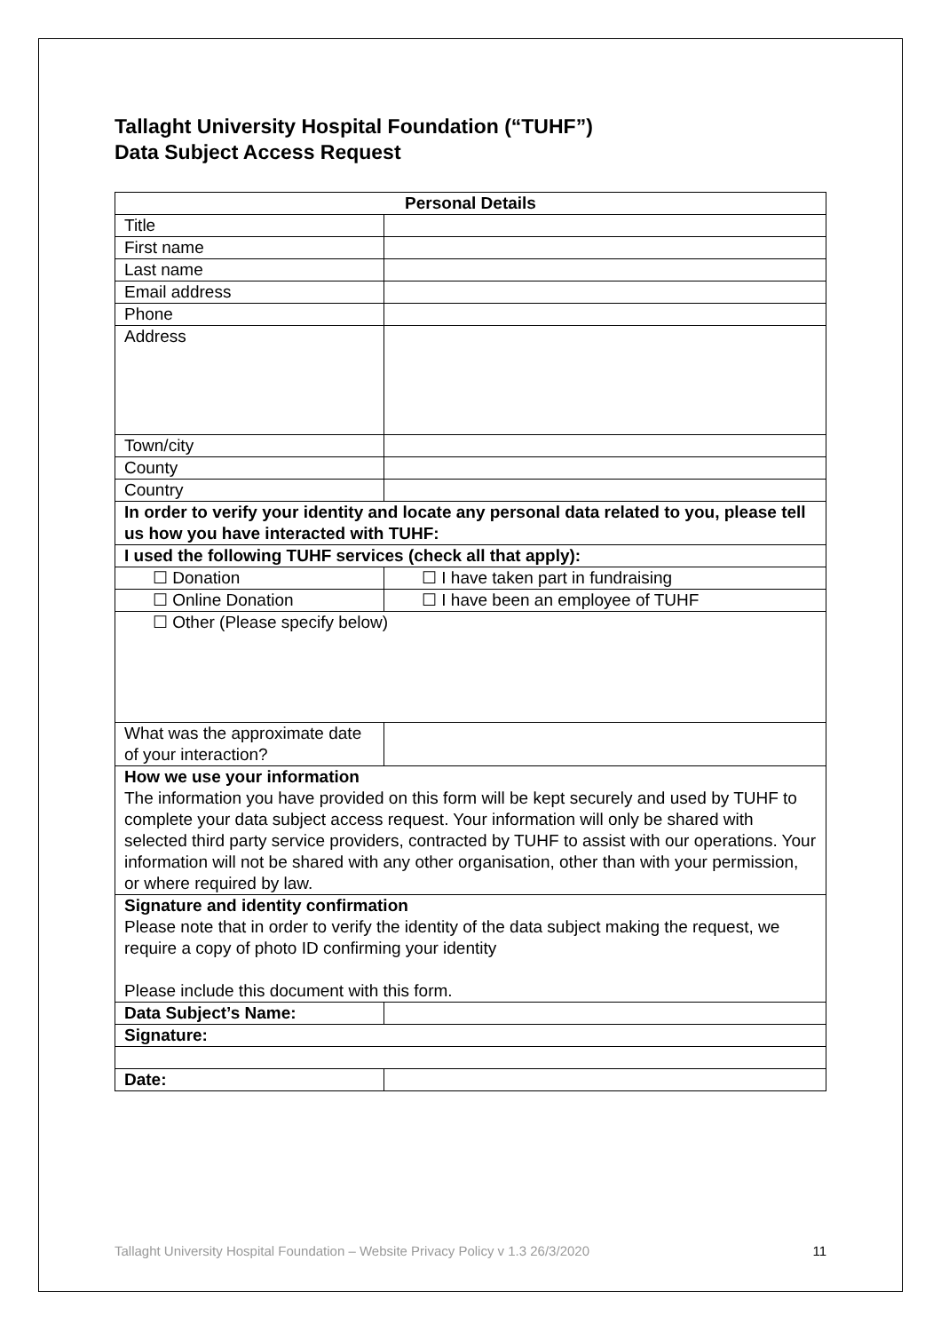Tallaght University Hospital Foundation (“TUHF”)
Data Subject Access Request
| Personal Details | |
| Title | |
| First name | |
| Last name | |
| Email address | |
| Phone | |
| Address | |
| Town/city | |
| County | |
| Country | |
| In order to verify your identity and locate any personal data related to you, please tell us how you have interacted with TUHF: | |
| I used the following TUHF services (check all that apply): | |
| ☐ Donation | ☐ I have taken part in fundraising |
| ☐ Online Donation | ☐ I have been an employee of TUHF |
| ☐ Other (Please specify below) | |
| What was the approximate date of your interaction? | |
| How we use your information The information you have provided on this form will be kept securely and used by TUHF to complete your data subject access request. Your information will only be shared with selected third party service providers, contracted by TUHF to assist with our operations. Your information will not be shared with any other organisation, other than with your permission, or where required by law. | |
| Signature and identity confirmation Please note that in order to verify the identity of the data subject making the request, we require a copy of photo ID confirming your identity Please include this document with this form. | |
| Data Subject’s Name: | |
| Signature: | |
| Date: | |
Tallaght University Hospital Foundation – Website Privacy Policy v 1.3 26/3/2020 11